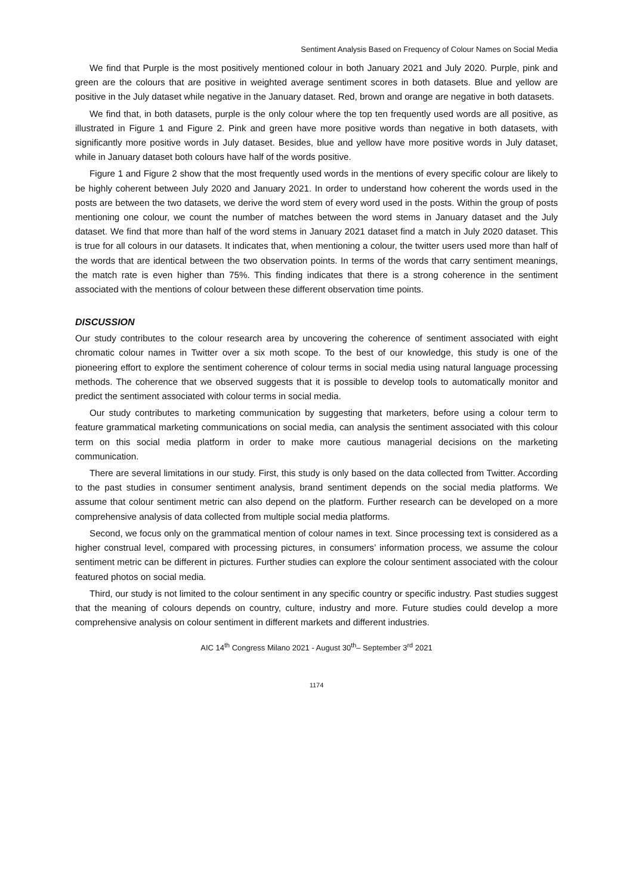Sentiment Analysis Based on Frequency of Colour Names on Social Media
We find that Purple is the most positively mentioned colour in both January 2021 and July 2020. Purple, pink and green are the colours that are positive in weighted average sentiment scores in both datasets. Blue and yellow are positive in the July dataset while negative in the January dataset. Red, brown and orange are negative in both datasets.
We find that, in both datasets, purple is the only colour where the top ten frequently used words are all positive, as illustrated in Figure 1 and Figure 2. Pink and green have more positive words than negative in both datasets, with significantly more positive words in July dataset. Besides, blue and yellow have more positive words in July dataset, while in January dataset both colours have half of the words positive.
Figure 1 and Figure 2 show that the most frequently used words in the mentions of every specific colour are likely to be highly coherent between July 2020 and January 2021. In order to understand how coherent the words used in the posts are between the two datasets, we derive the word stem of every word used in the posts. Within the group of posts mentioning one colour, we count the number of matches between the word stems in January dataset and the July dataset. We find that more than half of the word stems in January 2021 dataset find a match in July 2020 dataset. This is true for all colours in our datasets. It indicates that, when mentioning a colour, the twitter users used more than half of the words that are identical between the two observation points. In terms of the words that carry sentiment meanings, the match rate is even higher than 75%. This finding indicates that there is a strong coherence in the sentiment associated with the mentions of colour between these different observation time points.
DISCUSSION
Our study contributes to the colour research area by uncovering the coherence of sentiment associated with eight chromatic colour names in Twitter over a six moth scope. To the best of our knowledge, this study is one of the pioneering effort to explore the sentiment coherence of colour terms in social media using natural language processing methods. The coherence that we observed suggests that it is possible to develop tools to automatically monitor and predict the sentiment associated with colour terms in social media.
Our study contributes to marketing communication by suggesting that marketers, before using a colour term to feature grammatical marketing communications on social media, can analysis the sentiment associated with this colour term on this social media platform in order to make more cautious managerial decisions on the marketing communication.
There are several limitations in our study. First, this study is only based on the data collected from Twitter. According to the past studies in consumer sentiment analysis, brand sentiment depends on the social media platforms. We assume that colour sentiment metric can also depend on the platform. Further research can be developed on a more comprehensive analysis of data collected from multiple social media platforms.
Second, we focus only on the grammatical mention of colour names in text. Since processing text is considered as a higher construal level, compared with processing pictures, in consumers’ information process, we assume the colour sentiment metric can be different in pictures. Further studies can explore the colour sentiment associated with the colour featured photos on social media.
Third, our study is not limited to the colour sentiment in any specific country or specific industry. Past studies suggest that the meaning of colours depends on country, culture, industry and more. Future studies could develop a more comprehensive analysis on colour sentiment in different markets and different industries.
AIC 14<sup>th</sup> Congress Milano 2021 - August 30<sup>th</sup>– September 3<sup>rd</sup> 2021
1174